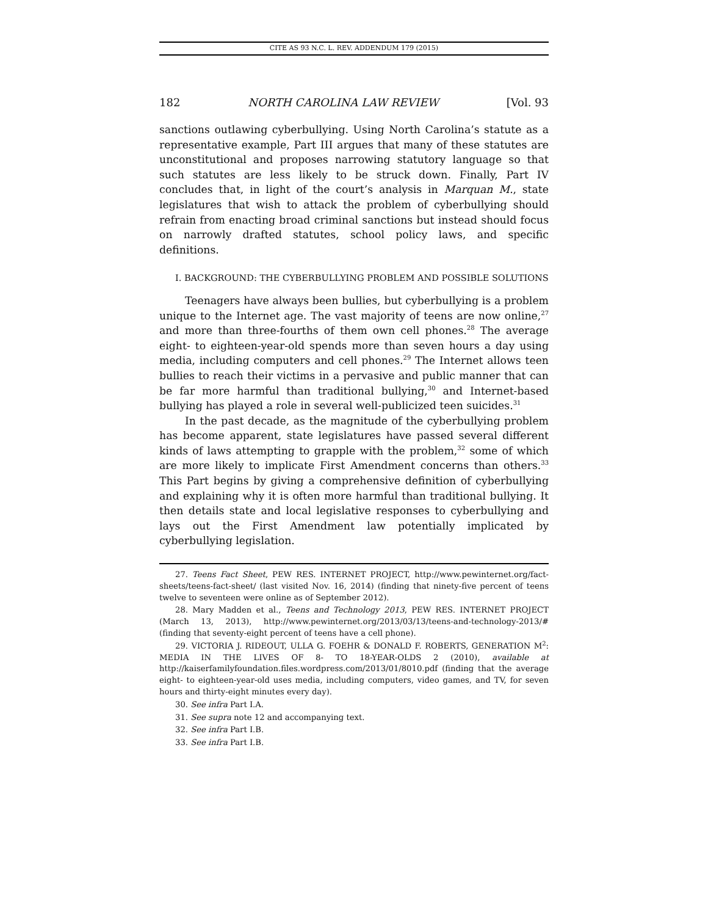CITE AS 93 N.C. L. REV. ADDENDUM 179 (2015)
182 NORTH CAROLINA LAW REVIEW [Vol. 93
sanctions outlawing cyberbullying. Using North Carolina’s statute as a representative example, Part III argues that many of these statutes are unconstitutional and proposes narrowing statutory language so that such statutes are less likely to be struck down. Finally, Part IV concludes that, in light of the court’s analysis in Marquan M., state legislatures that wish to attack the problem of cyberbullying should refrain from enacting broad criminal sanctions but instead should focus on narrowly drafted statutes, school policy laws, and specific definitions.
I. BACKGROUND: THE CYBERBULLYING PROBLEM AND POSSIBLE SOLUTIONS
Teenagers have always been bullies, but cyberbullying is a problem unique to the Internet age. The vast majority of teens are now online,<sup>27</sup> and more than three-fourths of them own cell phones.<sup>28</sup> The average eight- to eighteen-year-old spends more than seven hours a day using media, including computers and cell phones.<sup>29</sup> The Internet allows teen bullies to reach their victims in a pervasive and public manner that can be far more harmful than traditional bullying,<sup>30</sup> and Internet-based bullying has played a role in several well-publicized teen suicides.<sup>31</sup>
In the past decade, as the magnitude of the cyberbullying problem has become apparent, state legislatures have passed several different kinds of laws attempting to grapple with the problem,<sup>32</sup> some of which are more likely to implicate First Amendment concerns than others.<sup>33</sup> This Part begins by giving a comprehensive definition of cyberbullying and explaining why it is often more harmful than traditional bullying. It then details state and local legislative responses to cyberbullying and lays out the First Amendment law potentially implicated by cyberbullying legislation.
27. Teens Fact Sheet, PEW RES. INTERNET PROJECT, http://www.pewinternet.org/fact-sheets/teens-fact-sheet/ (last visited Nov. 16, 2014) (finding that ninety-five percent of teens twelve to seventeen were online as of September 2012).
28. Mary Madden et al., Teens and Technology 2013, PEW RES. INTERNET PROJECT (March 13, 2013), http://www.pewinternet.org/2013/03/13/teens-and-technology-2013/# (finding that seventy-eight percent of teens have a cell phone).
29. VICTORIA J. RIDEOUT, ULLA G. FOEHR & DONALD F. ROBERTS, GENERATION M<sup>2</sup>: MEDIA IN THE LIVES OF 8- TO 18-YEAR-OLDS 2 (2010), available at http://kaiserfamilyfoundation.files.wordpress.com/2013/01/8010.pdf (finding that the average eight- to eighteen-year-old uses media, including computers, video games, and TV, for seven hours and thirty-eight minutes every day).
30. See infra Part I.A.
31. See supra note 12 and accompanying text.
32. See infra Part I.B.
33. See infra Part I.B.